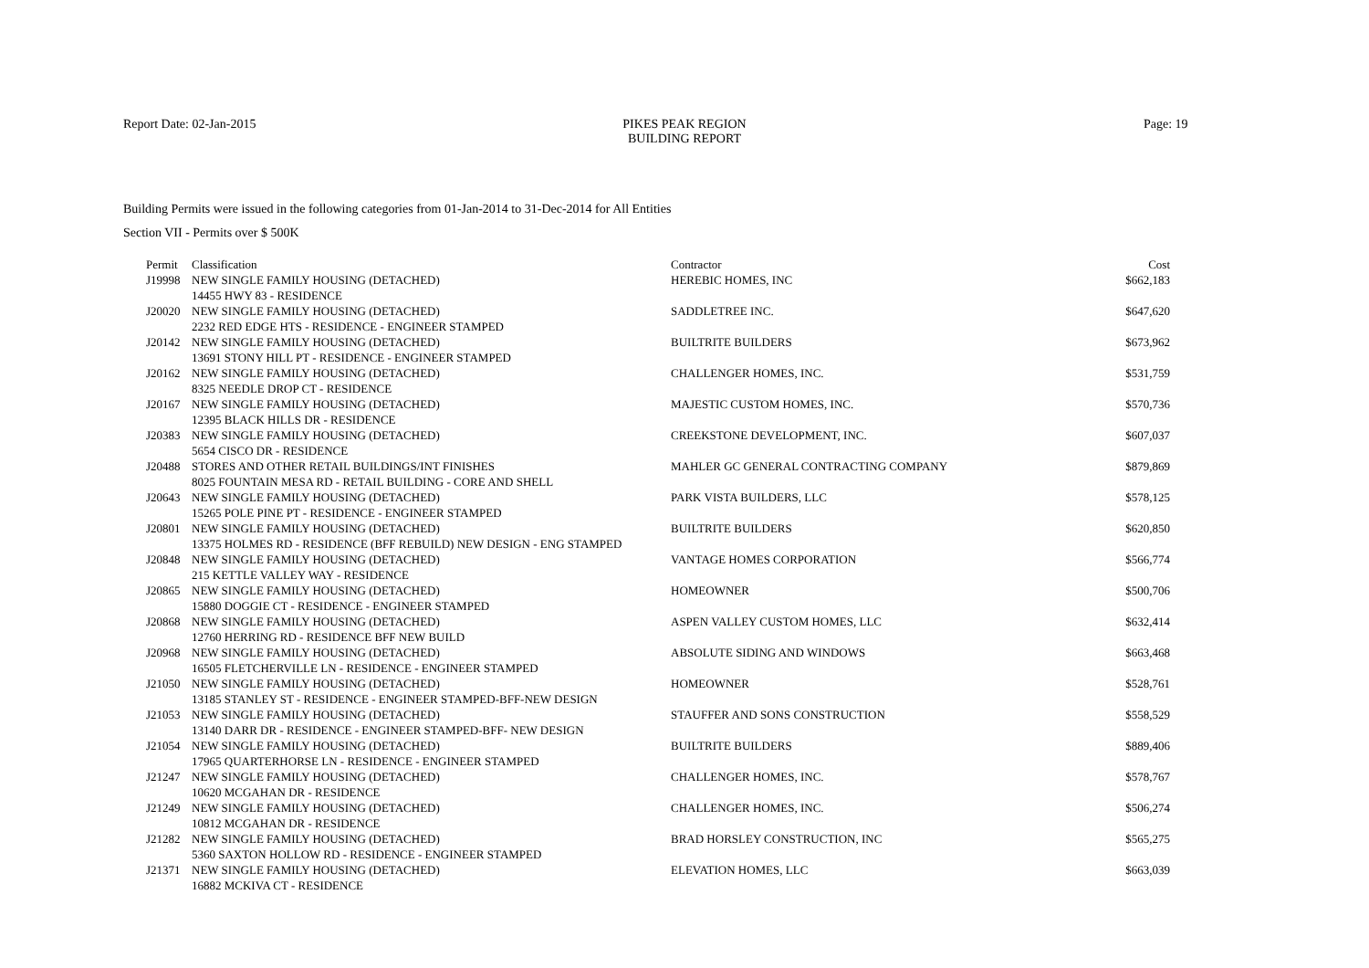Report Date: 02-Jan-2015
PIKES PEAK REGION
BUILDING REPORT
Page: 19
Building Permits were issued in the following categories from 01-Jan-2014 to 31-Dec-2014 for All Entities
Section VII - Permits over $ 500K
| Permit | Classification | Contractor | Cost |
| --- | --- | --- | --- |
| J19998 | NEW SINGLE FAMILY HOUSING (DETACHED) | HEREBIC HOMES, INC | $662,183 |
| | 14455 HWY 83 - RESIDENCE | | |
| J20020 | NEW SINGLE FAMILY HOUSING (DETACHED) | SADDLETREE INC. | $647,620 |
| | 2232 RED EDGE HTS - RESIDENCE - ENGINEER STAMPED | | |
| J20142 | NEW SINGLE FAMILY HOUSING (DETACHED) | BUILTRITE BUILDERS | $673,962 |
| | 13691 STONY HILL PT - RESIDENCE - ENGINEER STAMPED | | |
| J20162 | NEW SINGLE FAMILY HOUSING (DETACHED) | CHALLENGER HOMES, INC. | $531,759 |
| | 8325 NEEDLE DROP CT - RESIDENCE | | |
| J20167 | NEW SINGLE FAMILY HOUSING (DETACHED) | MAJESTIC CUSTOM HOMES, INC. | $570,736 |
| | 12395 BLACK HILLS DR - RESIDENCE | | |
| J20383 | NEW SINGLE FAMILY HOUSING (DETACHED) | CREEKSTONE DEVELOPMENT, INC. | $607,037 |
| | 5654 CISCO DR - RESIDENCE | | |
| J20488 | STORES AND OTHER RETAIL BUILDINGS/INT FINISHES | MAHLER GC GENERAL CONTRACTING COMPANY | $879,869 |
| | 8025 FOUNTAIN MESA RD - RETAIL BUILDING - CORE AND SHELL | | |
| J20643 | NEW SINGLE FAMILY HOUSING (DETACHED) | PARK VISTA BUILDERS, LLC | $578,125 |
| | 15265 POLE PINE PT - RESIDENCE - ENGINEER STAMPED | | |
| J20801 | NEW SINGLE FAMILY HOUSING (DETACHED) | BUILTRITE BUILDERS | $620,850 |
| | 13375 HOLMES RD - RESIDENCE (BFF REBUILD) NEW DESIGN - ENG STAMPED | | |
| J20848 | NEW SINGLE FAMILY HOUSING (DETACHED) | VANTAGE HOMES CORPORATION | $566,774 |
| | 215 KETTLE VALLEY WAY - RESIDENCE | | |
| J20865 | NEW SINGLE FAMILY HOUSING (DETACHED) | HOMEOWNER | $500,706 |
| | 15880 DOGGIE CT - RESIDENCE - ENGINEER STAMPED | | |
| J20868 | NEW SINGLE FAMILY HOUSING (DETACHED) | ASPEN VALLEY CUSTOM HOMES, LLC | $632,414 |
| | 12760 HERRING RD - RESIDENCE BFF NEW BUILD | | |
| J20968 | NEW SINGLE FAMILY HOUSING (DETACHED) | ABSOLUTE SIDING AND WINDOWS | $663,468 |
| | 16505 FLETCHERVILLE LN - RESIDENCE - ENGINEER STAMPED | | |
| J21050 | NEW SINGLE FAMILY HOUSING (DETACHED) | HOMEOWNER | $528,761 |
| | 13185 STANLEY ST - RESIDENCE - ENGINEER STAMPED-BFF-NEW DESIGN | | |
| J21053 | NEW SINGLE FAMILY HOUSING (DETACHED) | STAUFFER AND SONS CONSTRUCTION | $558,529 |
| | 13140 DARR DR - RESIDENCE - ENGINEER STAMPED-BFF- NEW DESIGN | | |
| J21054 | NEW SINGLE FAMILY HOUSING (DETACHED) | BUILTRITE BUILDERS | $889,406 |
| | 17965 QUARTERHORSE LN - RESIDENCE - ENGINEER STAMPED | | |
| J21247 | NEW SINGLE FAMILY HOUSING (DETACHED) | CHALLENGER HOMES, INC. | $578,767 |
| | 10620 MCGAHAN DR - RESIDENCE | | |
| J21249 | NEW SINGLE FAMILY HOUSING (DETACHED) | CHALLENGER HOMES, INC. | $506,274 |
| | 10812 MCGAHAN DR - RESIDENCE | | |
| J21282 | NEW SINGLE FAMILY HOUSING (DETACHED) | BRAD HORSLEY CONSTRUCTION, INC | $565,275 |
| | 5360 SAXTON HOLLOW RD - RESIDENCE - ENGINEER STAMPED | | |
| J21371 | NEW SINGLE FAMILY HOUSING (DETACHED) | ELEVATION HOMES, LLC | $663,039 |
| | 16882 MCKIVA CT - RESIDENCE | | |